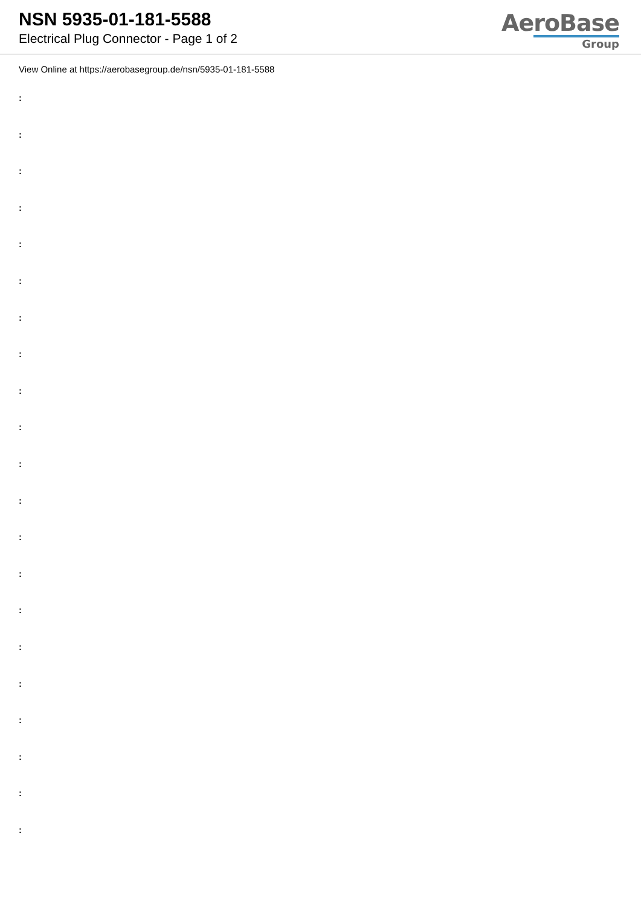NSN 5935-01-181-5588
Electrical Plug Connector - Page 1 of 2
AeroBase
Group
View Online at https://aerobasegroup.de/nsn/5935-01-181-5588
:
:
:
:
:
:
:
:
:
:
:
:
:
:
:
:
:
:
:
:
: